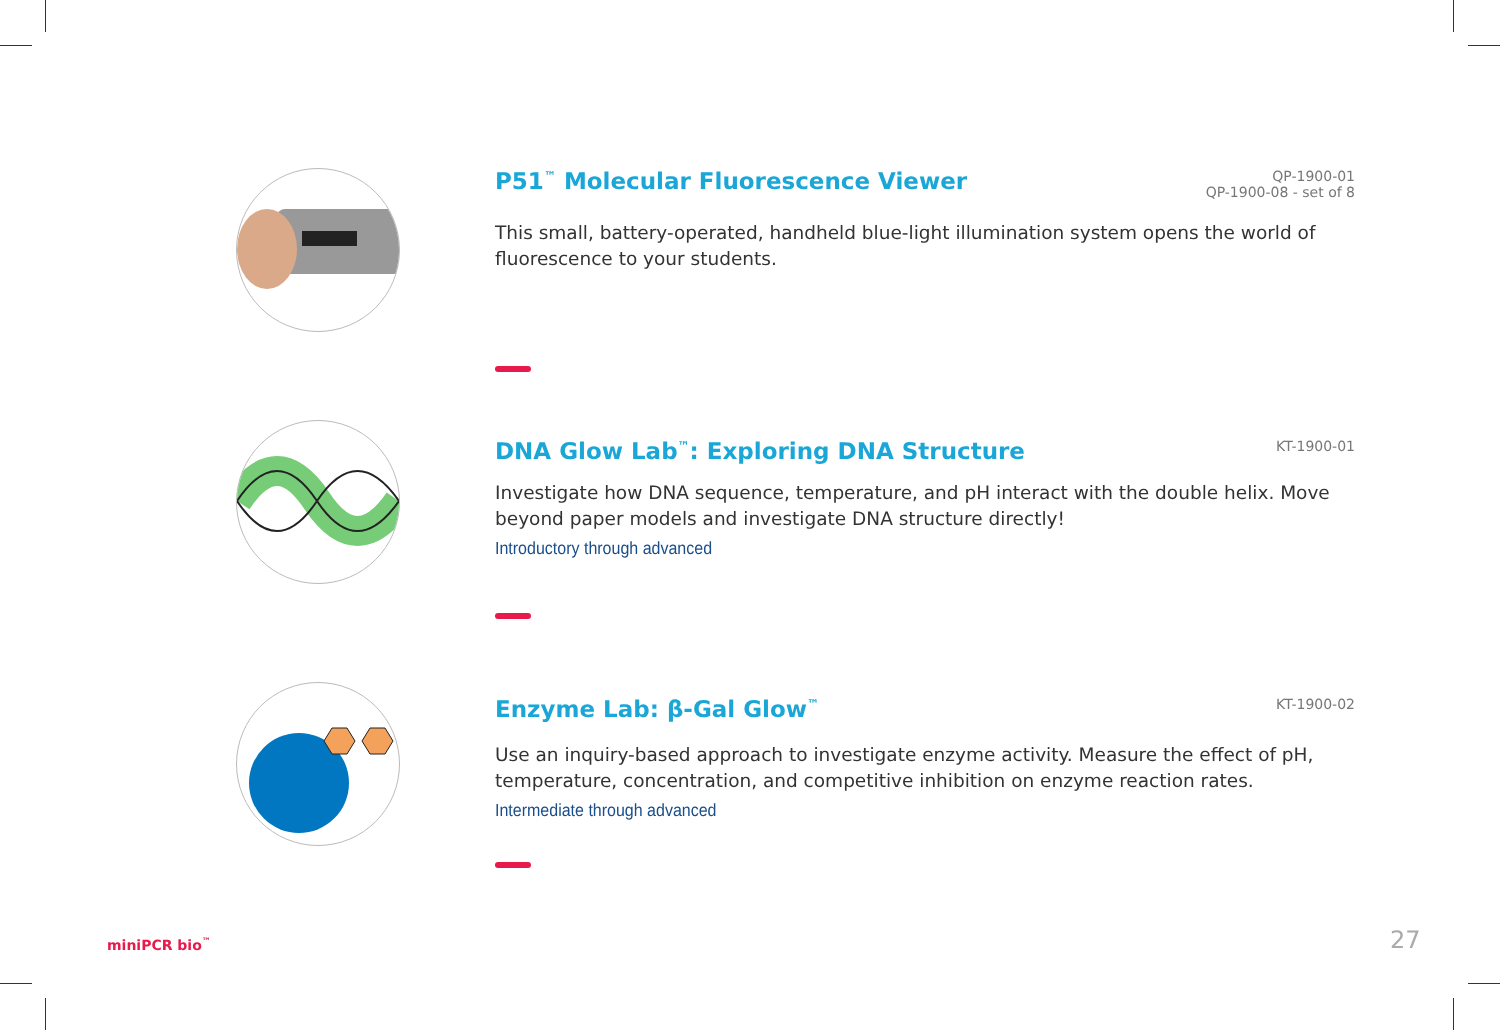P51<sup>™</sup> Molecular Fluorescence Viewer QP-1900-01
QP-1900-08 - set of 8
This small, battery-operated, handheld blue-light illumination system opens the world of fluorescence to your students.
DNA Glow Lab<sup>™</sup>: Exploring DNA Structure KT-1900-01
Investigate how DNA sequence, temperature, and pH interact with the double helix. Move beyond paper models and investigate DNA structure directly!
Introductory through advanced
Enzyme Lab: β-Gal Glow<sup>™</sup> KT-1900-02
Use an inquiry-based approach to investigate enzyme activity. Measure the effect of pH, temperature, concentration, and competitive inhibition on enzyme reaction rates.
Intermediate through advanced
miniPCR bio<sup>™</sup> 27